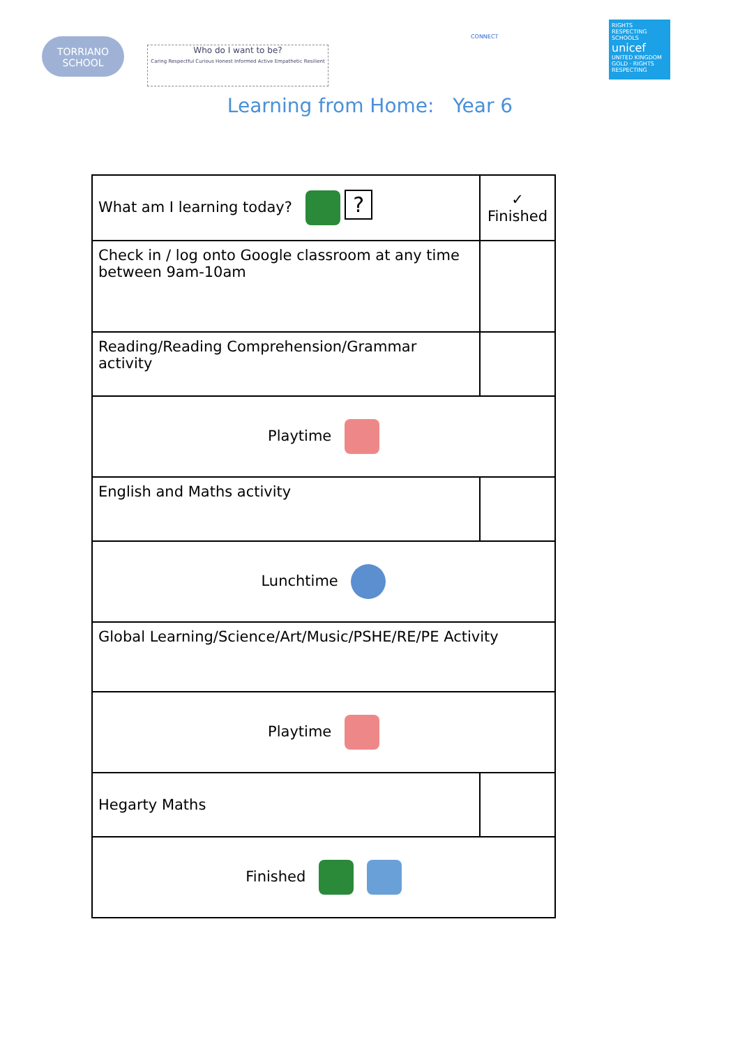TORRIANO
SCHOOL
Who do I want to be?
Caring Respectful Curious Honest Informed Active Empathetic Resilient
CONNECT
RIGHTS RESPECTING SCHOOLS
unicef
UNITED KINGDOM
GOLD · RIGHTS RESPECTING
Learning from Home: Year 6
| What am I learning today? ? | ✓ Finished |
| Check in / log onto Google classroom at any time between 9am-10am | |
| Reading/Reading Comprehension/Grammar activity | |
| Playtime | |
| English and Maths activity | |
| Lunchtime | |
| Global Learning/Science/Art/Music/PSHE/RE/PE Activity | |
| Playtime | |
| Hegarty Maths | |
| Finished | |